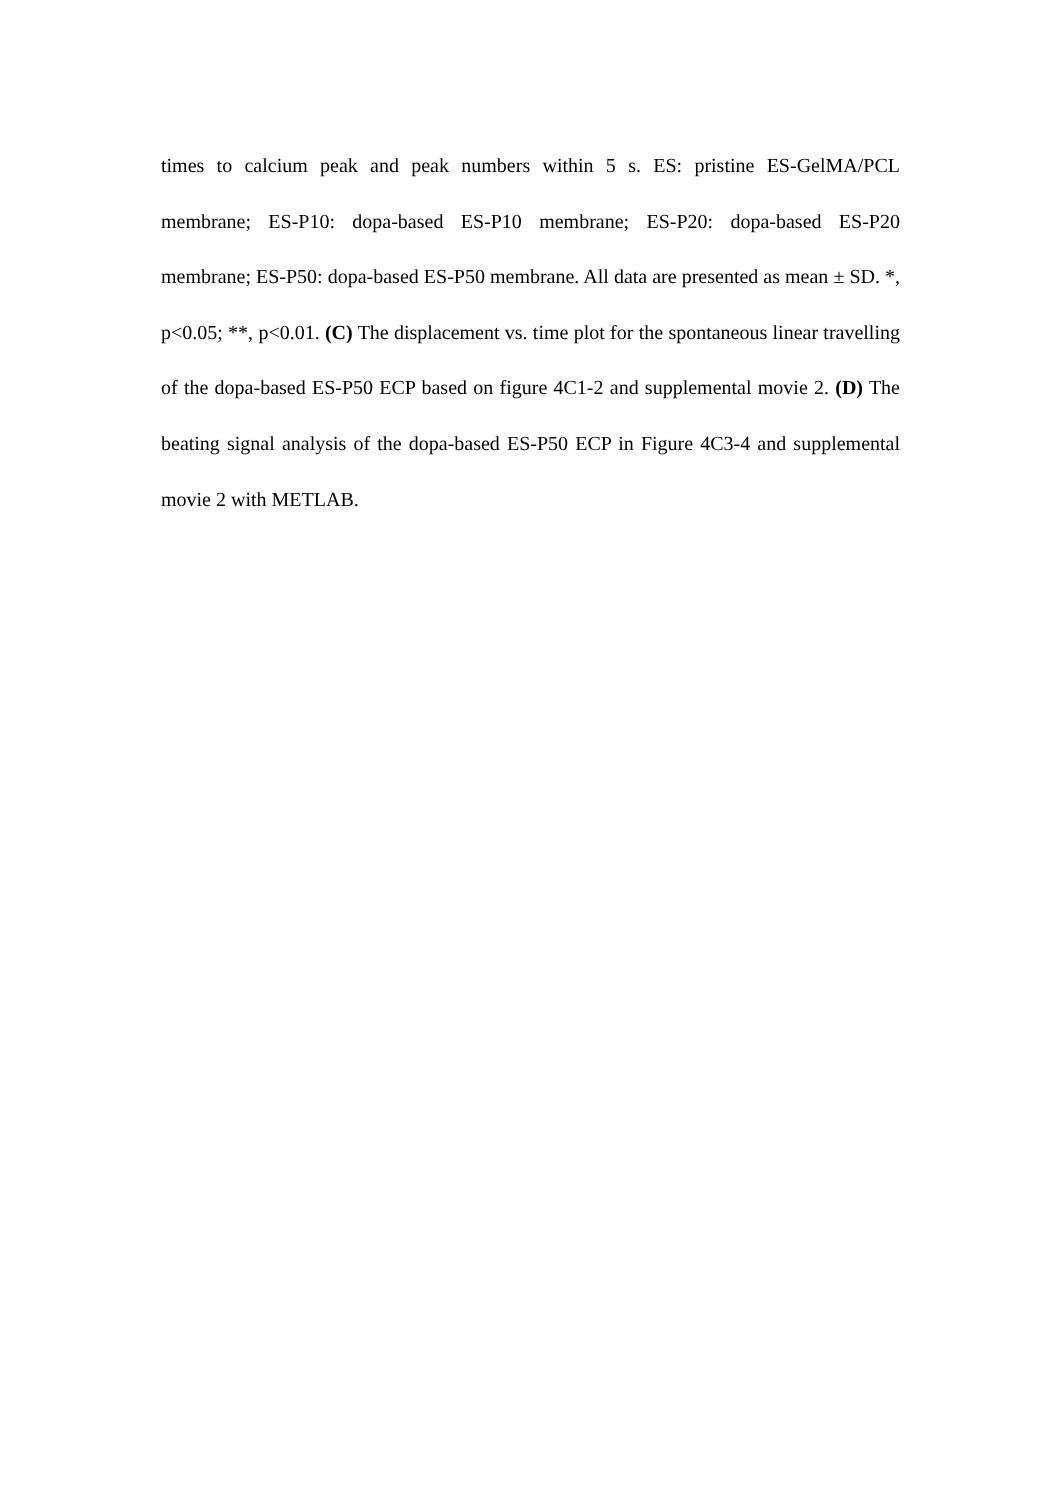times to calcium peak and peak numbers within 5 s. ES: pristine ES-GelMA/PCL membrane; ES-P10: dopa-based ES-P10 membrane; ES-P20: dopa-based ES-P20 membrane; ES-P50: dopa-based ES-P50 membrane. All data are presented as mean ± SD. *, p<0.05; **, p<0.01. (C) The displacement vs. time plot for the spontaneous linear travelling of the dopa-based ES-P50 ECP based on figure 4C1-2 and supplemental movie 2. (D) The beating signal analysis of the dopa-based ES-P50 ECP in Figure 4C3-4 and supplemental movie 2 with METLAB.